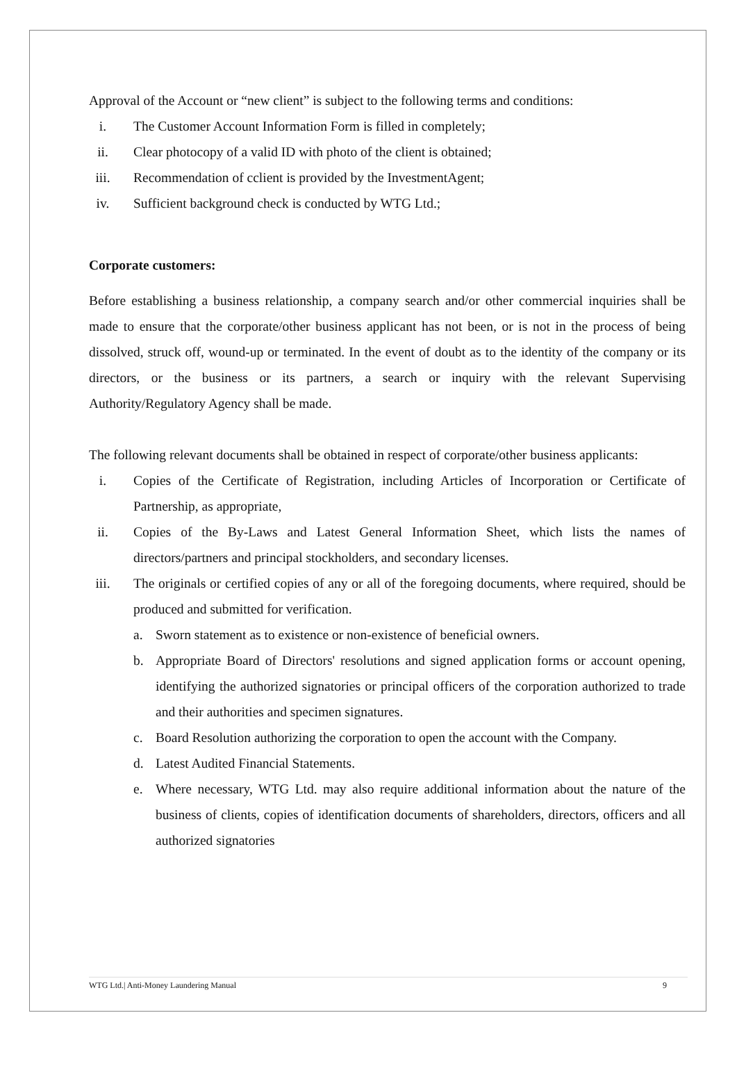Approval of the Account or “new client” is subject to the following terms and conditions:
i. The Customer Account Information Form is filled in completely;
ii. Clear photocopy of a valid ID with photo of the client is obtained;
iii. Recommendation of cclient is provided by the InvestmentAgent;
iv. Sufficient background check is conducted by WTG Ltd.;
Corporate customers:
Before establishing a business relationship, a company search and/or other commercial inquiries shall be made to ensure that the corporate/other business applicant has not been, or is not in the process of being dissolved, struck off, wound-up or terminated. In the event of doubt as to the identity of the company or its directors, or the business or its partners, a search or inquiry with the relevant Supervising Authority/Regulatory Agency shall be made.
The following relevant documents shall be obtained in respect of corporate/other business applicants:
i. Copies of the Certificate of Registration, including Articles of Incorporation or Certificate of Partnership, as appropriate,
ii. Copies of the By-Laws and Latest General Information Sheet, which lists the names of directors/partners and principal stockholders, and secondary licenses.
iii. The originals or certified copies of any or all of the foregoing documents, where required, should be produced and submitted for verification.
a. Sworn statement as to existence or non-existence of beneficial owners.
b. Appropriate Board of Directors' resolutions and signed application forms or account opening, identifying the authorized signatories or principal officers of the corporation authorized to trade and their authorities and specimen signatures.
c. Board Resolution authorizing the corporation to open the account with the Company.
d. Latest Audited Financial Statements.
e. Where necessary, WTG Ltd. may also require additional information about the nature of the business of clients, copies of identification documents of shareholders, directors, officers and all authorized signatories
WTG Ltd.| Anti-Money Laundering Manual 9